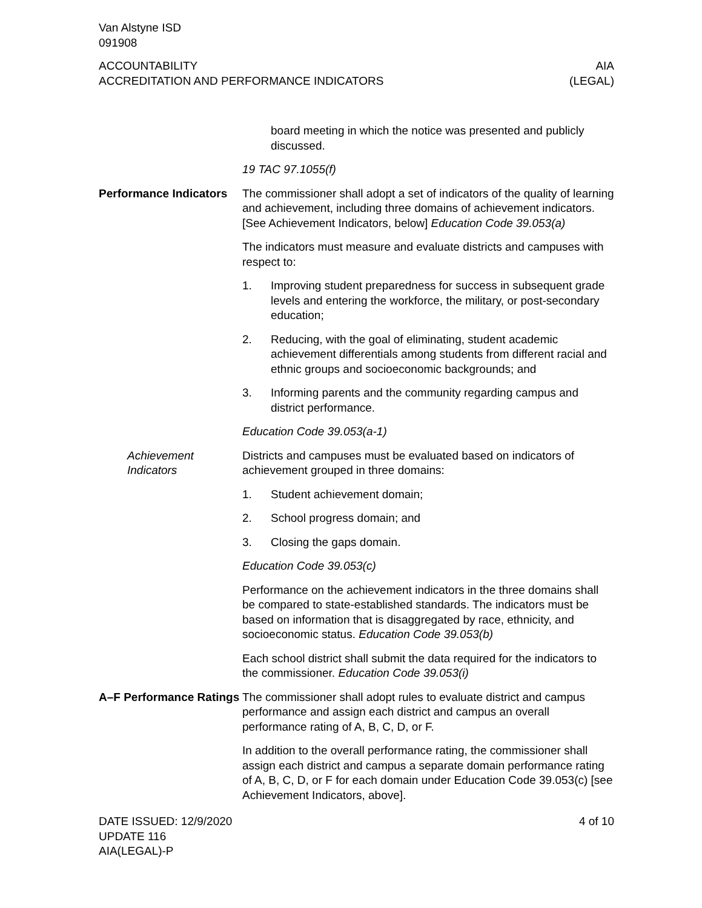Van Alstyne ISD
091908
ACCOUNTABILITY
ACCREDITATION AND PERFORMANCE INDICATORS
AIA
(LEGAL)
board meeting in which the notice was presented and publicly discussed.
19 TAC 97.1055(f)
Performance Indicators
The commissioner shall adopt a set of indicators of the quality of learning and achievement, including three domains of achievement indicators. [See Achievement Indicators, below] Education Code 39.053(a)
The indicators must measure and evaluate districts and campuses with respect to:
1. Improving student preparedness for success in subsequent grade levels and entering the workforce, the military, or post-secondary education;
2. Reducing, with the goal of eliminating, student academic achievement differentials among students from different racial and ethnic groups and socioeconomic backgrounds; and
3. Informing parents and the community regarding campus and district performance.
Education Code 39.053(a-1)
Achievement Indicators
Districts and campuses must be evaluated based on indicators of achievement grouped in three domains:
1. Student achievement domain;
2. School progress domain; and
3. Closing the gaps domain.
Education Code 39.053(c)
Performance on the achievement indicators in the three domains shall be compared to state-established standards. The indicators must be based on information that is disaggregated by race, ethnicity, and socioeconomic status. Education Code 39.053(b)
Each school district shall submit the data required for the indicators to the commissioner. Education Code 39.053(i)
A–F Performance Ratings
The commissioner shall adopt rules to evaluate district and campus performance and assign each district and campus an overall performance rating of A, B, C, D, or F.
In addition to the overall performance rating, the commissioner shall assign each district and campus a separate domain performance rating of A, B, C, D, or F for each domain under Education Code 39.053(c) [see Achievement Indicators, above].
DATE ISSUED: 12/9/2020
UPDATE 116
AIA(LEGAL)-P
4 of 10